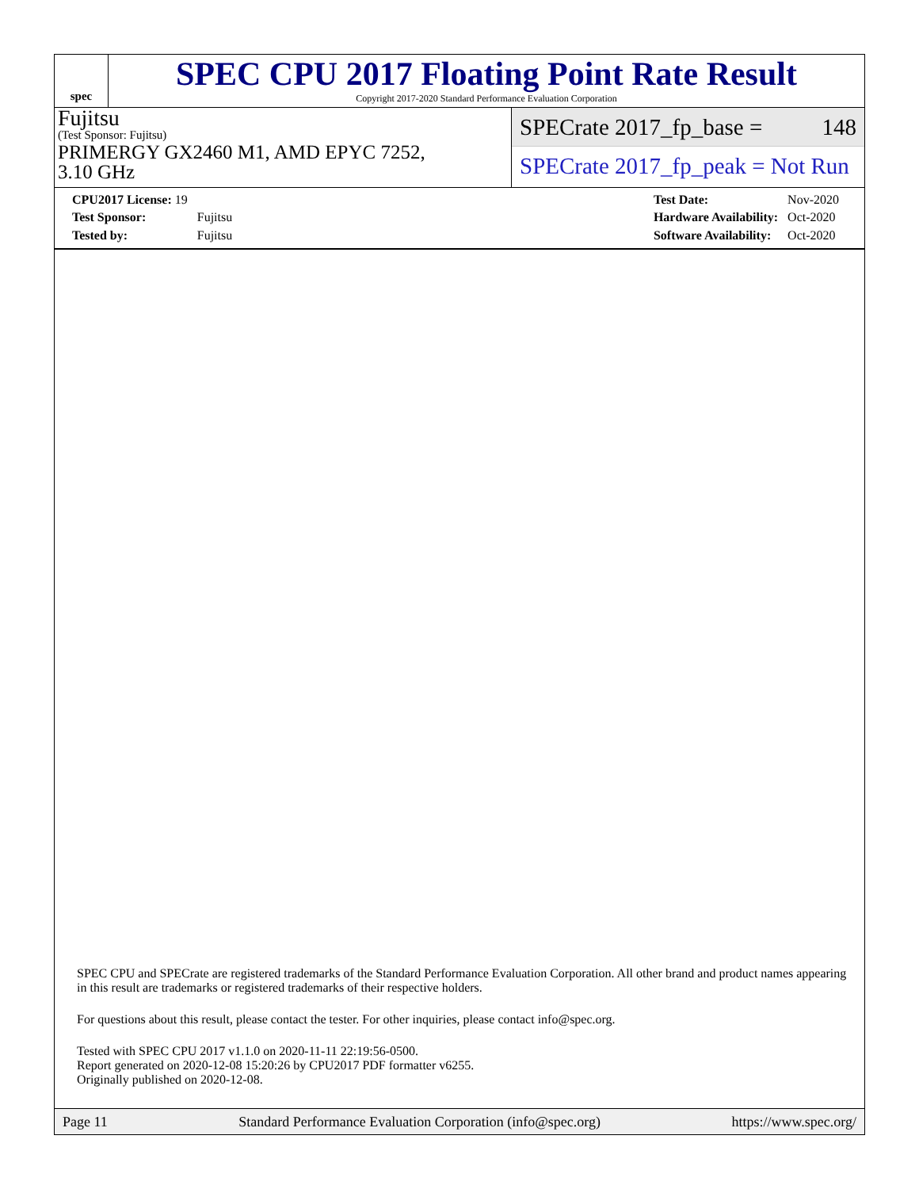spec
SPEC CPU 2017 Floating Point Rate Result
Copyright 2017-2020 Standard Performance Evaluation Corporation
Fujitsu
(Test Sponsor: Fujitsu)
PRIMERGY GX2460 M1, AMD EPYC 7252,
3.10 GHz
SPECrate 2017_fp_base = 148
SPECrate 2017_fp_peak = Not Run
| CPU2017 License: 19 | |
| Test Sponsor: | Fujitsu |
| Tested by: | Fujitsu |
| Test Date: | Nov-2020 |
| Hardware Availability: | Oct-2020 |
| Software Availability: | Oct-2020 |
SPEC CPU and SPECrate are registered trademarks of the Standard Performance Evaluation Corporation. All other brand and product names appearing in this result are trademarks or registered trademarks of their respective holders.
For questions about this result, please contact the tester. For other inquiries, please contact info@spec.org.
Tested with SPEC CPU 2017 v1.1.0 on 2020-11-11 22:19:56-0500.
Report generated on 2020-12-08 15:20:26 by CPU2017 PDF formatter v6255.
Originally published on 2020-12-08.
Page 11 Standard Performance Evaluation Corporation (info@spec.org) https://www.spec.org/